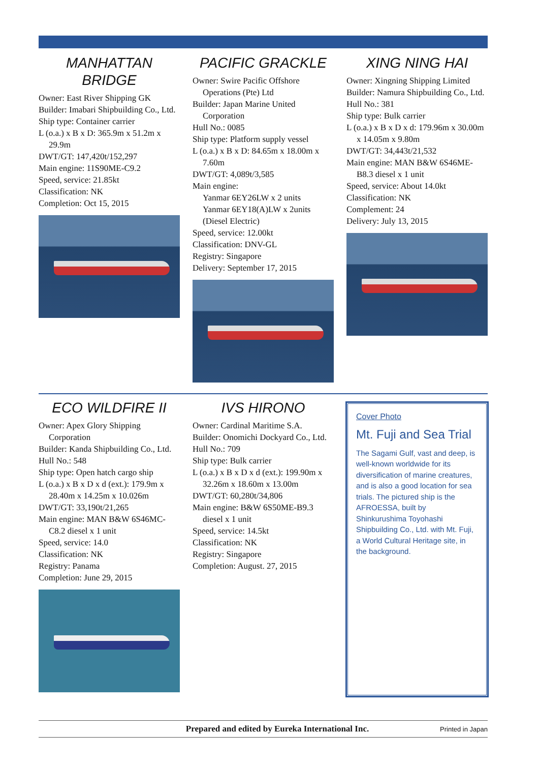MANHATTAN
BRIDGE
Owner: East River Shipping GK
Builder: Imabari Shipbuilding Co., Ltd.
Ship type: Container carrier
L (o.a.) x B x D: 365.9m x 51.2m x 29.9m
DWT/GT: 147,420t/152,297
Main engine: 11S90ME-C9.2
Speed, service: 21.85kt
Classification: NK
Completion: Oct 15, 2015
PACIFIC GRACKLE
Owner: Swire Pacific Offshore Operations (Pte) Ltd
Builder: Japan Marine United Corporation
Hull No.: 0085
Ship type: Platform supply vessel
L (o.a.) x B x D: 84.65m x 18.00m x 7.60m
DWT/GT: 4,089t/3,585
Main engine:
Yanmar 6EY26LW x 2 units
Yanmar 6EY18(A)LW x 2units
(Diesel Electric)
Speed, service: 12.00kt
Classification: DNV-GL
Registry: Singapore
Delivery: September 17, 2015
XING NING HAI
Owner: Xingning Shipping Limited
Builder: Namura Shipbuilding Co., Ltd.
Hull No.: 381
Ship type: Bulk carrier
L (o.a.) x B x D x d: 179.96m x 30.00m x 14.05m x 9.80m
DWT/GT: 34,443t/21,532
Main engine: MAN B&W 6S46ME-B8.3 diesel x 1 unit
Speed, service: About 14.0kt
Classification: NK
Complement: 24
Delivery: July 13, 2015
ECO WILDFIRE II
Owner: Apex Glory Shipping Corporation
Builder: Kanda Shipbuilding Co., Ltd.
Hull No.: 548
Ship type: Open hatch cargo ship
L (o.a.) x B x D x d (ext.): 179.9m x 28.40m x 14.25m x 10.026m
DWT/GT: 33,190t/21,265
Main engine: MAN B&W 6S46MC-C8.2 diesel x 1 unit
Speed, service: 14.0
Classification: NK
Registry: Panama
Completion: June 29, 2015
IVS HIRONO
Owner: Cardinal Maritime S.A.
Builder: Onomichi Dockyard Co., Ltd.
Hull No.: 709
Ship type: Bulk carrier
L (o.a.) x B x D x d (ext.): 199.90m x 32.26m x 18.60m x 13.00m
DWT/GT: 60,280t/34,806
Main engine: B&W 6S50ME-B9.3 diesel x 1 unit
Speed, service: 14.5kt
Classification: NK
Registry: Singapore
Completion: August. 27, 2015
Cover Photo
Mt. Fuji and Sea Trial
The Sagami Gulf, vast and deep, is well-known worldwide for its diversification of marine creatures, and is also a good location for sea trials. The pictured ship is the AFROESSA, built by Shinkurushima Toyohashi Shipbuilding Co., Ltd. with Mt. Fuji, a World Cultural Heritage site, in the background.
Prepared and edited by Eureka International Inc. Printed in Japan